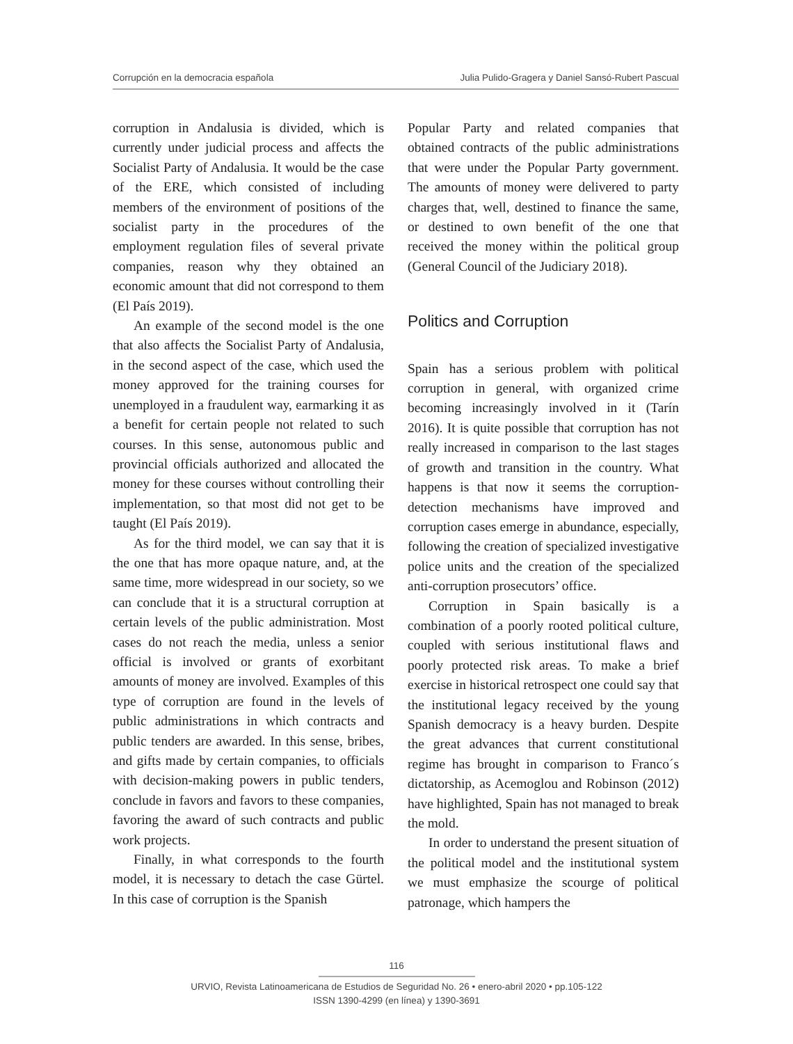Corrupción en la democracia española Julia Pulido-Gragera y Daniel Sansó-Rubert Pascual
corruption in Andalusia is divided, which is currently under judicial process and affects the Socialist Party of Andalusia. It would be the case of the ERE, which consisted of including members of the environment of positions of the socialist party in the procedures of the employment regulation files of several private companies, reason why they obtained an economic amount that did not correspond to them (El País 2019).
An example of the second model is the one that also affects the Socialist Party of Andalusia, in the second aspect of the case, which used the money approved for the training courses for unemployed in a fraudulent way, earmarking it as a benefit for certain people not related to such courses. In this sense, autonomous public and provincial officials authorized and allocated the money for these courses without controlling their implementation, so that most did not get to be taught (El País 2019).
As for the third model, we can say that it is the one that has more opaque nature, and, at the same time, more widespread in our society, so we can conclude that it is a structural corruption at certain levels of the public administration. Most cases do not reach the media, unless a senior official is involved or grants of exorbitant amounts of money are involved. Examples of this type of corruption are found in the levels of public administrations in which contracts and public tenders are awarded. In this sense, bribes, and gifts made by certain companies, to officials with decision-making powers in public tenders, conclude in favors and favors to these companies, favoring the award of such contracts and public work projects.
Finally, in what corresponds to the fourth model, it is necessary to detach the case Gürtel. In this case of corruption is the Spanish
Popular Party and related companies that obtained contracts of the public administrations that were under the Popular Party government. The amounts of money were delivered to party charges that, well, destined to finance the same, or destined to own benefit of the one that received the money within the political group (General Council of the Judiciary 2018).
Politics and Corruption
Spain has a serious problem with political corruption in general, with organized crime becoming increasingly involved in it (Tarín 2016). It is quite possible that corruption has not really increased in comparison to the last stages of growth and transition in the country. What happens is that now it seems the corruption-detection mechanisms have improved and corruption cases emerge in abundance, especially, following the creation of specialized investigative police units and the creation of the specialized anti-corruption prosecutors’ office.
Corruption in Spain basically is a combination of a poorly rooted political culture, coupled with serious institutional flaws and poorly protected risk areas. To make a brief exercise in historical retrospect one could say that the institutional legacy received by the young Spanish democracy is a heavy burden. Despite the great advances that current constitutional regime has brought in comparison to Franco´s dictatorship, as Acemoglou and Robinson (2012) have highlighted, Spain has not managed to break the mold.
In order to understand the present situation of the political model and the institutional system we must emphasize the scourge of political patronage, which hampers the
116
URVIO, Revista Latinoamericana de Estudios de Seguridad No. 26 • enero-abril 2020 • pp.105-122
ISSN 1390-4299 (en línea) y 1390-3691